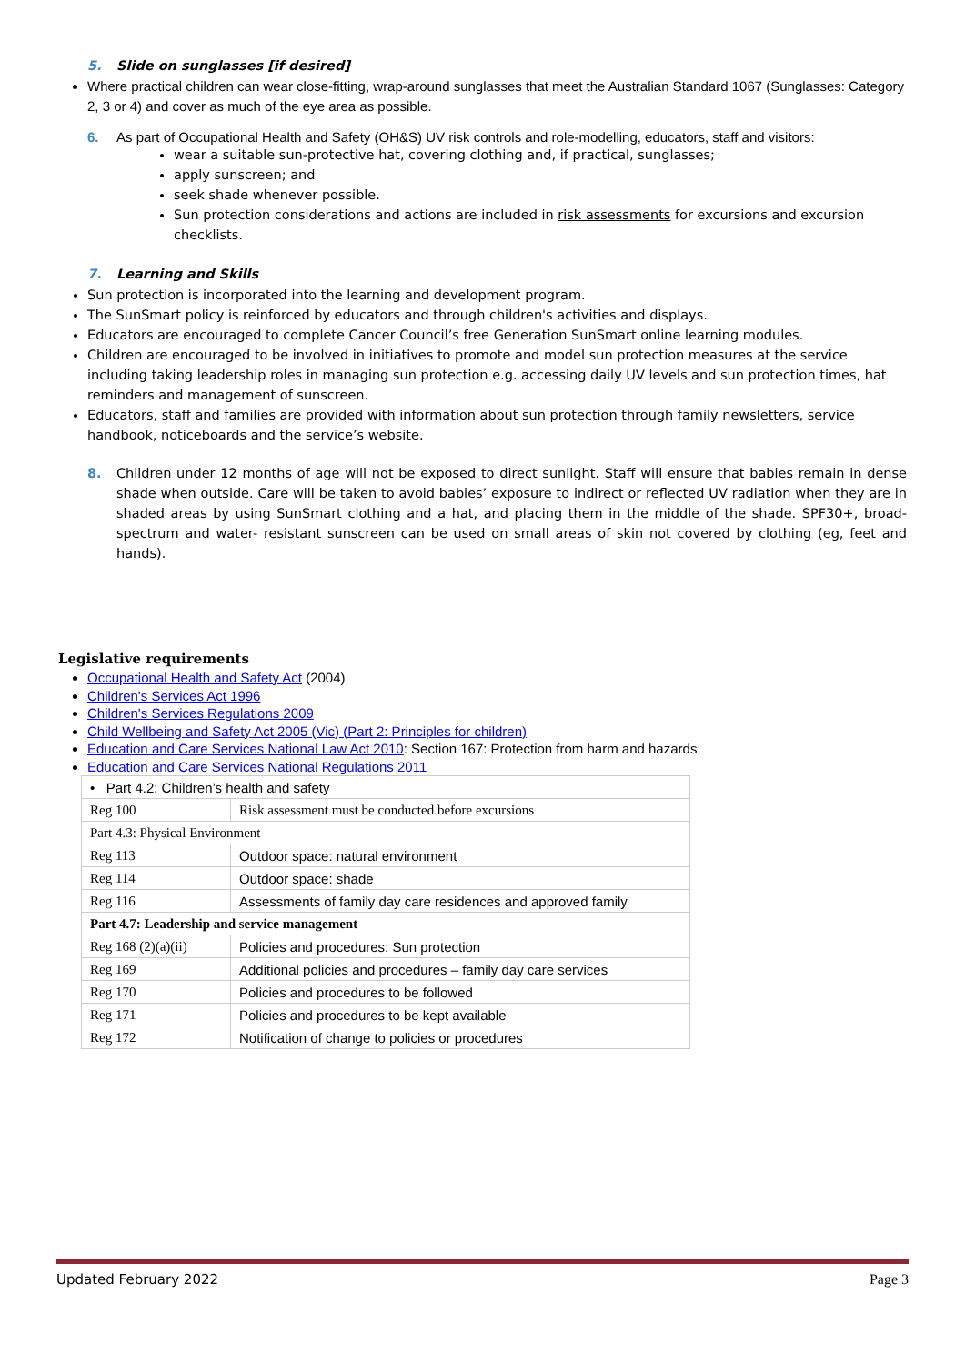5. Slide on sunglasses [if desired]
Where practical children can wear close-fitting, wrap-around sunglasses that meet the Australian Standard 1067 (Sunglasses: Category 2, 3 or 4) and cover as much of the eye area as possible.
6. As part of Occupational Health and Safety (OH&S) UV risk controls and role-modelling, educators, staff and visitors:
wear a suitable sun-protective hat, covering clothing and, if practical, sunglasses;
apply sunscreen; and
seek shade whenever possible.
Sun protection considerations and actions are included in risk assessments for excursions and excursion checklists.
7. Learning and Skills
Sun protection is incorporated into the learning and development program.
The SunSmart policy is reinforced by educators and through children's activities and displays.
Educators are encouraged to complete Cancer Council’s free Generation SunSmart online learning modules.
Children are encouraged to be involved in initiatives to promote and model sun protection measures at the service including taking leadership roles in managing sun protection e.g. accessing daily UV levels and sun protection times, hat reminders and management of sunscreen.
Educators, staff and families are provided with information about sun protection through family newsletters, service handbook, noticeboards and the service’s website.
8. Children under 12 months of age will not be exposed to direct sunlight. Staff will ensure that babies remain in dense shade when outside. Care will be taken to avoid babies’ exposure to indirect or reflected UV radiation when they are in shaded areas by using SunSmart clothing and a hat, and placing them in the middle of the shade. SPF30+, broad-spectrum and water- resistant sunscreen can be used on small areas of skin not covered by clothing (eg, feet and hands).
Legislative requirements
Occupational Health and Safety Act (2004)
Children's Services Act 1996
Children's Services Regulations 2009
Child Wellbeing and Safety Act 2005 (Vic) (Part 2: Principles for children)
Education and Care Services National Law Act 2010: Section 167: Protection from harm and hazards
Education and Care Services National Regulations 2011
| • Part 4.2: Children’s health and safety | |
| Reg 100 | Risk assessment must be conducted before excursions |
| Part 4.3: Physical Environment | |
| Reg 113 | Outdoor space: natural environment |
| Reg 114 | Outdoor space: shade |
| Reg 116 | Assessments of family day care residences and approved family |
| Part 4.7: Leadership and service management | |
| Reg 168 (2)(a)(ii) | Policies and procedures: Sun protection |
| Reg 169 | Additional policies and procedures – family day care services |
| Reg 170 | Policies and procedures to be followed |
| Reg 171 | Policies and procedures to be kept available |
| Reg 172 | Notification of change to policies or procedures |
Updated February 2022 Page 3